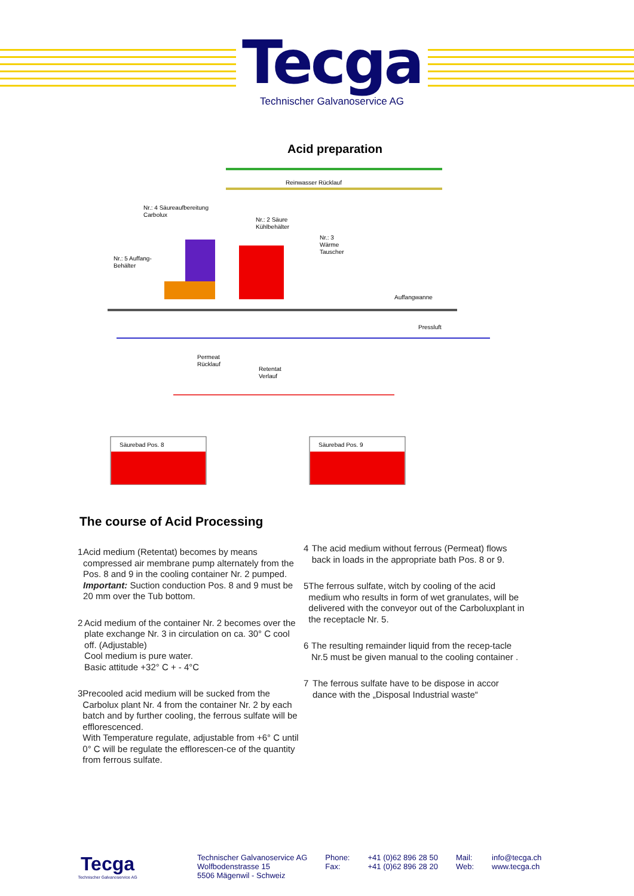Tecga
Technischer Galvanoservice AG
Acid preparation
Reinwasser Rücklauf
Nr.: 4 Säureaufbereitung
Carbolux
Nr.: 2 Säure
Kühlbehälter
Nr.: 3
Wärme
Tauscher
Nr.: 5 Auffang-
Behälter
Auffangwanne
Pressluft
Permeat
Rücklauf
Retentat
Verlauf
Säurebad Pos. 8
Säurebad Pos. 9
The course of Acid Processing
1 Acid medium (Retentat) becomes by means compressed air membrane pump alternately from the Pos. 8 and 9 in the cooling container Nr. 2 pumped.
Important: Suction conduction Pos. 8 and 9 must be 20 mm over the Tub bottom.
2 Acid medium of the container Nr. 2 becomes over the plate exchange Nr. 3 in circulation on ca. 30° C cool off. (Adjustable)
Cool medium is pure water.
Basic attitude +32° C + - 4°C
3 Precooled acid medium will be sucked from the Carbolux plant Nr. 4 from the container Nr. 2 by each batch and by further cooling, the ferrous sulfate will be efflorescenced.
With Temperature regulate, adjustable from +6° C until 0° C will be regulate the efflorescen-ce of the quantity from ferrous sulfate.
4 The acid medium without ferrous (Permeat) flows back in loads in the appropriate bath Pos. 8 or 9.
5 The ferrous sulfate, witch by cooling of the acid medium who results in form of wet granulates, will be delivered with the conveyor out of the Carboluxplant in the receptacle Nr. 5.
6 The resulting remainder liquid from the recep-tacle Nr.5 must be given manual to the cooling container .
7 The ferrous sulfate have to be dispose in accor dance with the „Disposal Industrial waste“
Tecga
Technischer Galvanoservice AG
Technischer Galvanoservice AG
Wolfbodenstrasse 15
5506 Mägenwil - Schweiz
Phone:
Fax:
+41 (0)62 896 28 50
+41 (0)62 896 28 20
Mail:
Web:
info@tecga.ch
www.tecga.ch